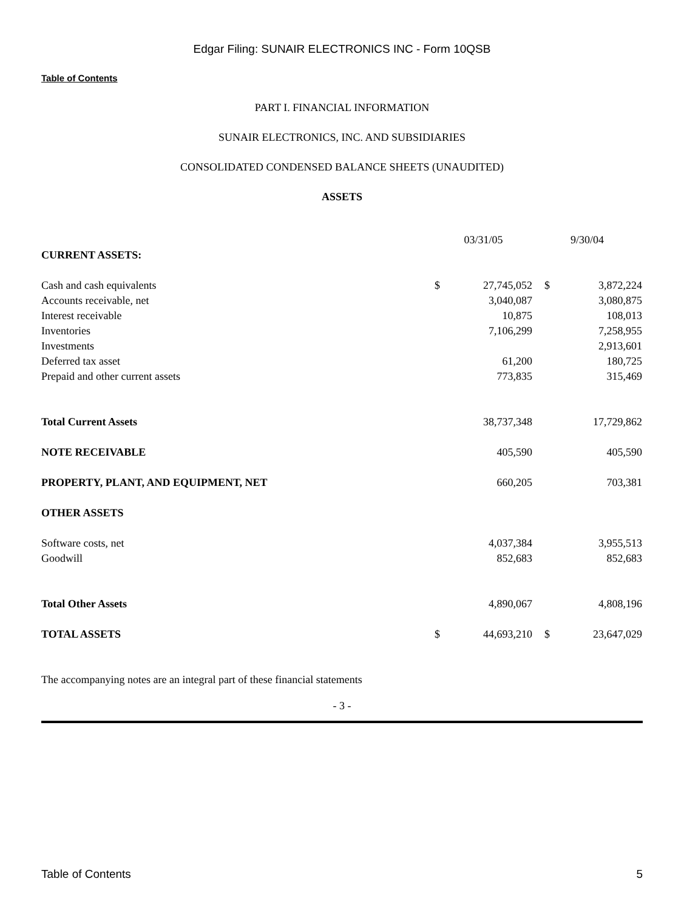Edgar Filing: SUNAIR ELECTRONICS INC - Form 10QSB
Table of Contents
PART I. FINANCIAL INFORMATION
SUNAIR ELECTRONICS, INC. AND SUBSIDIARIES
CONSOLIDATED CONDENSED BALANCE SHEETS (UNAUDITED)
ASSETS
| | 03/31/05 | | 9/30/04 | |
| CURRENT ASSETS: | | | | |
| Cash and cash equivalents | $ | 27,745,052 | $ | 3,872,224 |
| Accounts receivable, net | | 3,040,087 | | 3,080,875 |
| Interest receivable | | 10,875 | | 108,013 |
| Inventories | | 7,106,299 | | 7,258,955 |
| Investments | | | | 2,913,601 |
| Deferred tax asset | | 61,200 | | 180,725 |
| Prepaid and other current assets | | 773,835 | | 315,469 |
| Total Current Assets | | 38,737,348 | | 17,729,862 |
| NOTE RECEIVABLE | | 405,590 | | 405,590 |
| PROPERTY, PLANT, AND EQUIPMENT, NET | | 660,205 | | 703,381 |
| OTHER ASSETS | | | | |
| Software costs, net | | 4,037,384 | | 3,955,513 |
| Goodwill | | 852,683 | | 852,683 |
| Total Other Assets | | 4,890,067 | | 4,808,196 |
| TOTAL ASSETS | $ | 44,693,210 | $ | 23,647,029 |
The accompanying notes are an integral part of these financial statements
- 3 -
Table of Contents 5